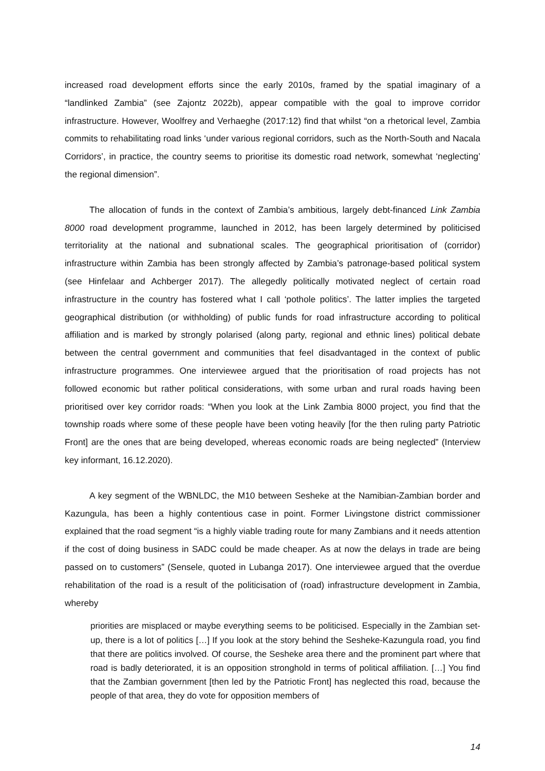increased road development efforts since the early 2010s, framed by the spatial imaginary of a “landlinked Zambia” (see Zajontz 2022b), appear compatible with the goal to improve corridor infrastructure. However, Woolfrey and Verhaeghe (2017:12) find that whilst “on a rhetorical level, Zambia commits to rehabilitating road links ‘under various regional corridors, such as the North-South and Nacala Corridors’, in practice, the country seems to prioritise its domestic road network, somewhat ‘neglecting’ the regional dimension”.
The allocation of funds in the context of Zambia’s ambitious, largely debt-financed Link Zambia 8000 road development programme, launched in 2012, has been largely determined by politicised territoriality at the national and subnational scales. The geographical prioritisation of (corridor) infrastructure within Zambia has been strongly affected by Zambia’s patronage-based political system (see Hinfelaar and Achberger 2017). The allegedly politically motivated neglect of certain road infrastructure in the country has fostered what I call ‘pothole politics’. The latter implies the targeted geographical distribution (or withholding) of public funds for road infrastructure according to political affiliation and is marked by strongly polarised (along party, regional and ethnic lines) political debate between the central government and communities that feel disadvantaged in the context of public infrastructure programmes. One interviewee argued that the prioritisation of road projects has not followed economic but rather political considerations, with some urban and rural roads having been prioritised over key corridor roads: “When you look at the Link Zambia 8000 project, you find that the township roads where some of these people have been voting heavily [for the then ruling party Patriotic Front] are the ones that are being developed, whereas economic roads are being neglected” (Interview key informant, 16.12.2020).
A key segment of the WBNLDC, the M10 between Sesheke at the Namibian-Zambian border and Kazungula, has been a highly contentious case in point. Former Livingstone district commissioner explained that the road segment “is a highly viable trading route for many Zambians and it needs attention if the cost of doing business in SADC could be made cheaper. As at now the delays in trade are being passed on to customers” (Sensele, quoted in Lubanga 2017). One interviewee argued that the overdue rehabilitation of the road is a result of the politicisation of (road) infrastructure development in Zambia, whereby
priorities are misplaced or maybe everything seems to be politicised. Especially in the Zambian set-up, there is a lot of politics […] If you look at the story behind the Sesheke-Kazungula road, you find that there are politics involved. Of course, the Sesheke area there and the prominent part where that road is badly deteriorated, it is an opposition stronghold in terms of political affiliation. […] You find that the Zambian government [then led by the Patriotic Front] has neglected this road, because the people of that area, they do vote for opposition members of
14